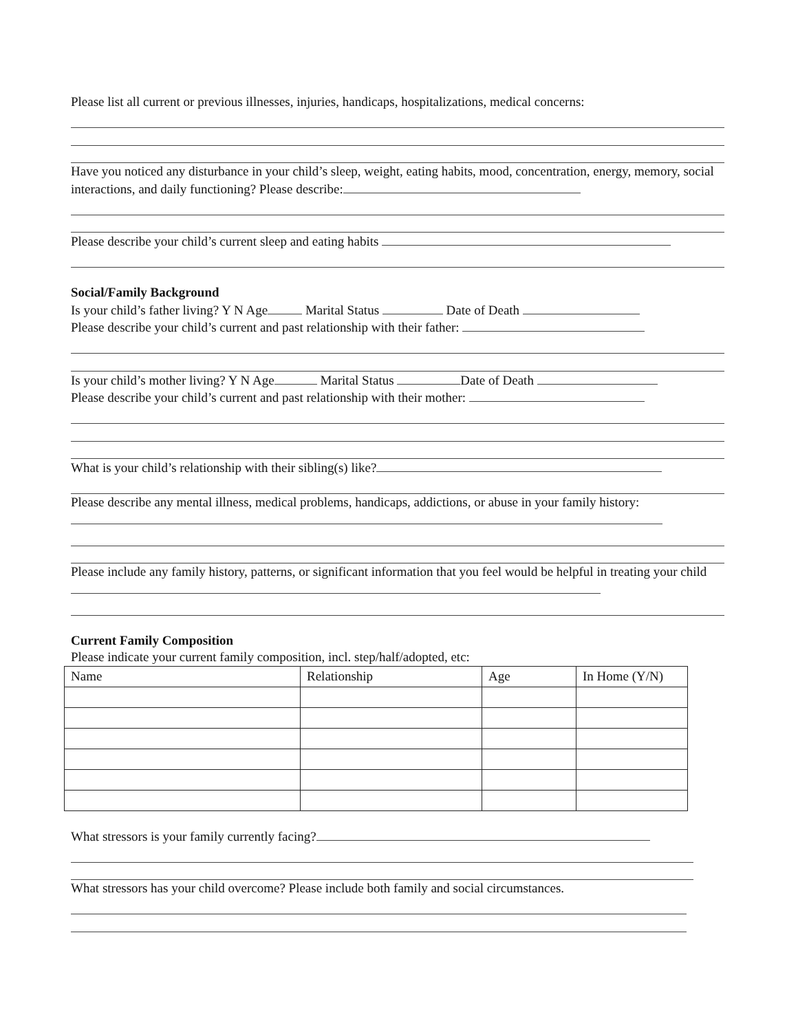Please list all current or previous illnesses, injuries, handicaps, hospitalizations, medical concerns:
Have you noticed any disturbance in your child’s sleep, weight, eating habits, mood, concentration, energy, memory, social interactions, and daily functioning? Please describe:
Please describe your child’s current sleep and eating habits
Social/Family Background
Is your child’s father living? Y N Age Marital Status Date of Death
Please describe your child’s current and past relationship with their father:
Is your child’s mother living? Y N Age Marital Status Date of Death
Please describe your child’s current and past relationship with their mother:
What is your child’s relationship with their sibling(s) like?
Please describe any mental illness, medical problems, handicaps, addictions, or abuse in your family history:
Please include any family history, patterns, or significant information that you feel would be helpful in treating your child
Current Family Composition
Please indicate your current family composition, incl. step/half/adopted, etc:
| Name | Relationship | Age | In Home (Y/N) |
| --- | --- | --- | --- |
What stressors is your family currently facing?
What stressors has your child overcome? Please include both family and social circumstances.